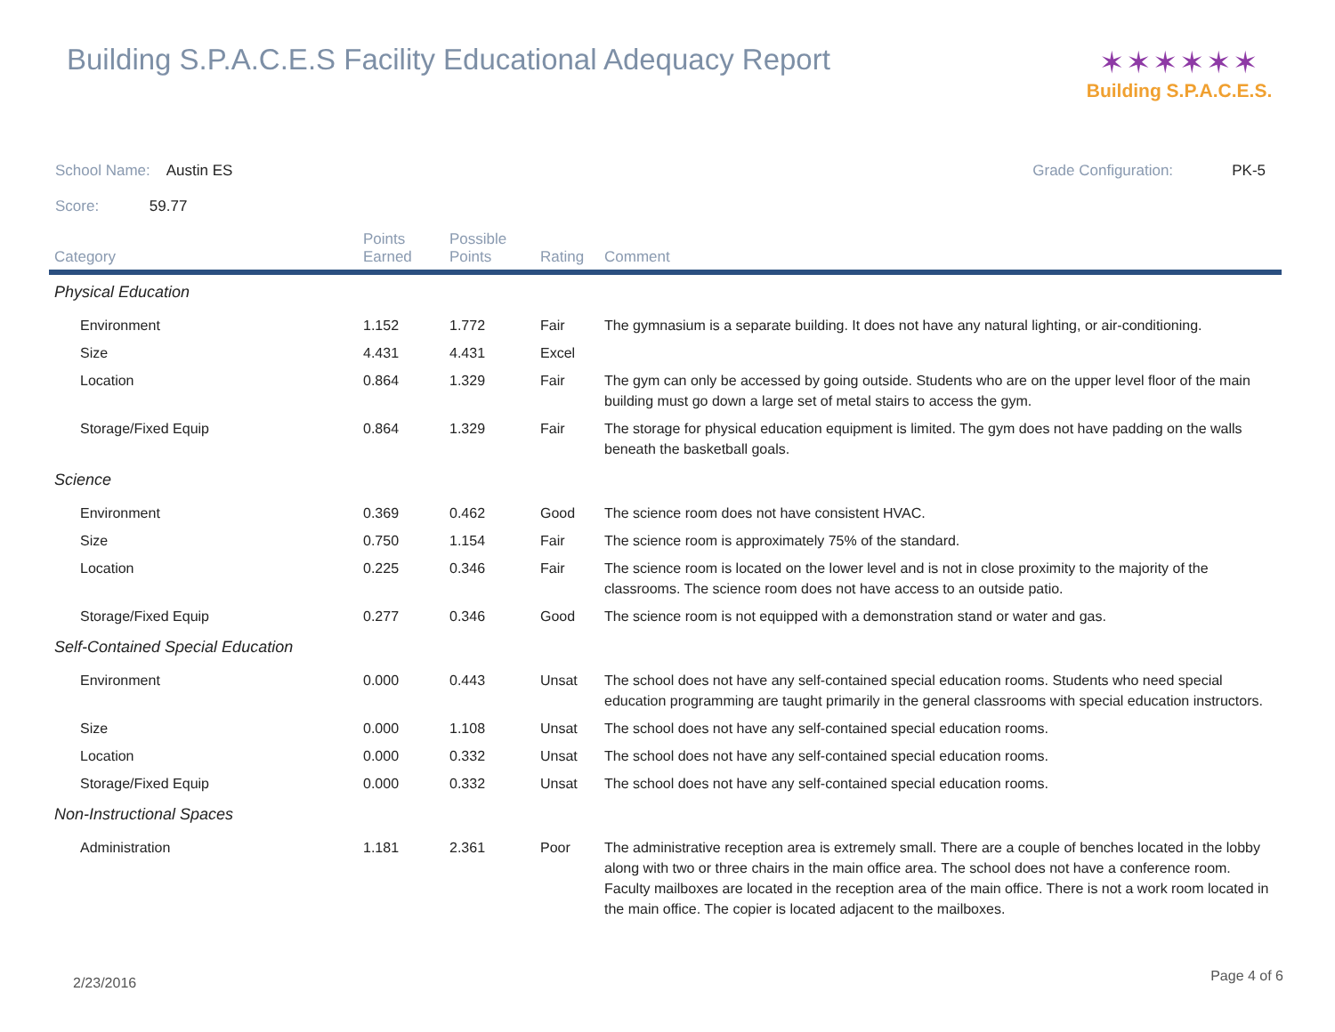Building S.P.A.C.E.S Facility Educational Adequacy Report
✶✶✶✶✶✶
Building S.P.A.C.E.S.
School Name: Austin ES Grade Configuration: PK-5
Score: 59.77
| Category | Points Earned | Possible Points | Rating | Comment |
| --- | --- | --- | --- | --- |
| Physical Education | | | | |
| Environment | 1.152 | 1.772 | Fair | The gymnasium is a separate building. It does not have any natural lighting, or air-conditioning. |
| Size | 4.431 | 4.431 | Excel | |
| Location | 0.864 | 1.329 | Fair | The gym can only be accessed by going outside. Students who are on the upper level floor of the main building must go down a large set of metal stairs to access the gym. |
| Storage/Fixed Equip | 0.864 | 1.329 | Fair | The storage for physical education equipment is limited. The gym does not have padding on the walls beneath the basketball goals. |
| Science | | | | |
| Environment | 0.369 | 0.462 | Good | The science room does not have consistent HVAC. |
| Size | 0.750 | 1.154 | Fair | The science room is approximately 75% of the standard. |
| Location | 0.225 | 0.346 | Fair | The science room is located on the lower level and is not in close proximity to the majority of the classrooms. The science room does not have access to an outside patio. |
| Storage/Fixed Equip | 0.277 | 0.346 | Good | The science room is not equipped with a demonstration stand or water and gas. |
| Self-Contained Special Education | | | | |
| Environment | 0.000 | 0.443 | Unsat | The school does not have any self-contained special education rooms. Students who need special education programming are taught primarily in the general classrooms with special education instructors. |
| Size | 0.000 | 1.108 | Unsat | The school does not have any self-contained special education rooms. |
| Location | 0.000 | 0.332 | Unsat | The school does not have any self-contained special education rooms. |
| Storage/Fixed Equip | 0.000 | 0.332 | Unsat | The school does not have any self-contained special education rooms. |
| Non-Instructional Spaces | | | | |
| Administration | 1.181 | 2.361 | Poor | The administrative reception area is extremely small. There are a couple of benches located in the lobby along with two or three chairs in the main office area. The school does not have a conference room. Faculty mailboxes are located in the reception area of the main office. There is not a work room located in the main office. The copier is located adjacent to the mailboxes. |
2/23/2016 Page 4 of 6